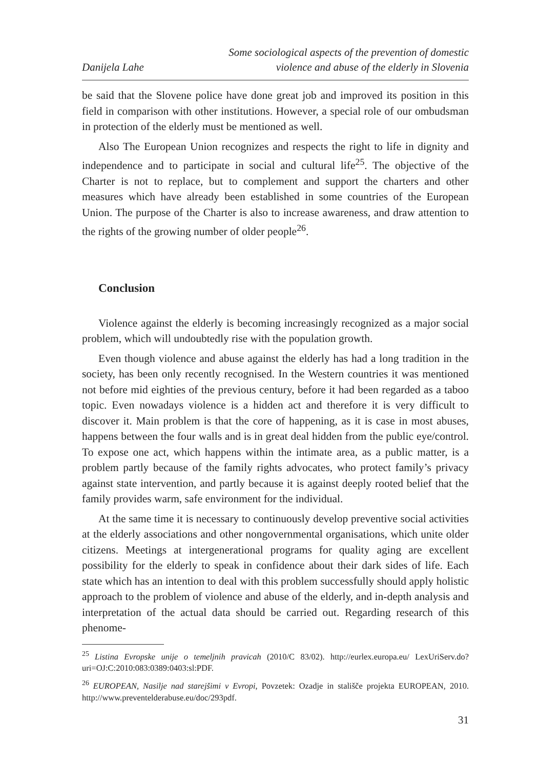Danijela Lahe
Some sociological aspects of the prevention of domestic
violence and abuse of the elderly in Slovenia
be said that the Slovene police have done great job and improved its position in this field in comparison with other institutions. However, a special role of our ombudsman in protection of the elderly must be mentioned as well.
Also The European Union recognizes and respects the right to life in dignity and independence and to participate in social and cultural life<sup>25</sup>. The objective of the Charter is not to replace, but to complement and support the charters and other measures which have already been established in some countries of the European Union. The purpose of the Charter is also to increase awareness, and draw attention to the rights of the growing number of older people<sup>26</sup>.
Conclusion
Violence against the elderly is becoming increasingly recognized as a major social problem, which will undoubtedly rise with the population growth.
Even though violence and abuse against the elderly has had a long tradition in the society, has been only recently recognised. In the Western countries it was mentioned not before mid eighties of the previous century, before it had been regarded as a taboo topic. Even nowadays violence is a hidden act and therefore it is very difficult to discover it. Main problem is that the core of happening, as it is case in most abuses, happens between the four walls and is in great deal hidden from the public eye/control. To expose one act, which happens within the intimate area, as a public matter, is a problem partly because of the family rights advocates, who protect family’s privacy against state intervention, and partly because it is against deeply rooted belief that the family provides warm, safe environment for the individual.
At the same time it is necessary to continuously develop preventive social activities at the elderly associations and other nongovernmental organisations, which unite older citizens. Meetings at intergenerational programs for quality aging are excellent possibility for the elderly to speak in confidence about their dark sides of life. Each state which has an intention to deal with this problem successfully should apply holistic approach to the problem of violence and abuse of the elderly, and in-depth analysis and interpretation of the actual data should be carried out. Regarding research of this phenome-
<sup>25</sup> Listina Evropske unije o temeljnih pravicah (2010/C 83/02). http://eurlex.europa.eu/ LexUriServ.do?uri=OJ:C:2010:083:0389:0403:sl:PDF.
<sup>26</sup> EUROPEAN, Nasilje nad starejšimi v Evropi, Povzetek: Ozadje in stališče projekta EUROPEAN, 2010. http://www.preventelderabuse.eu/doc/293pdf.
31